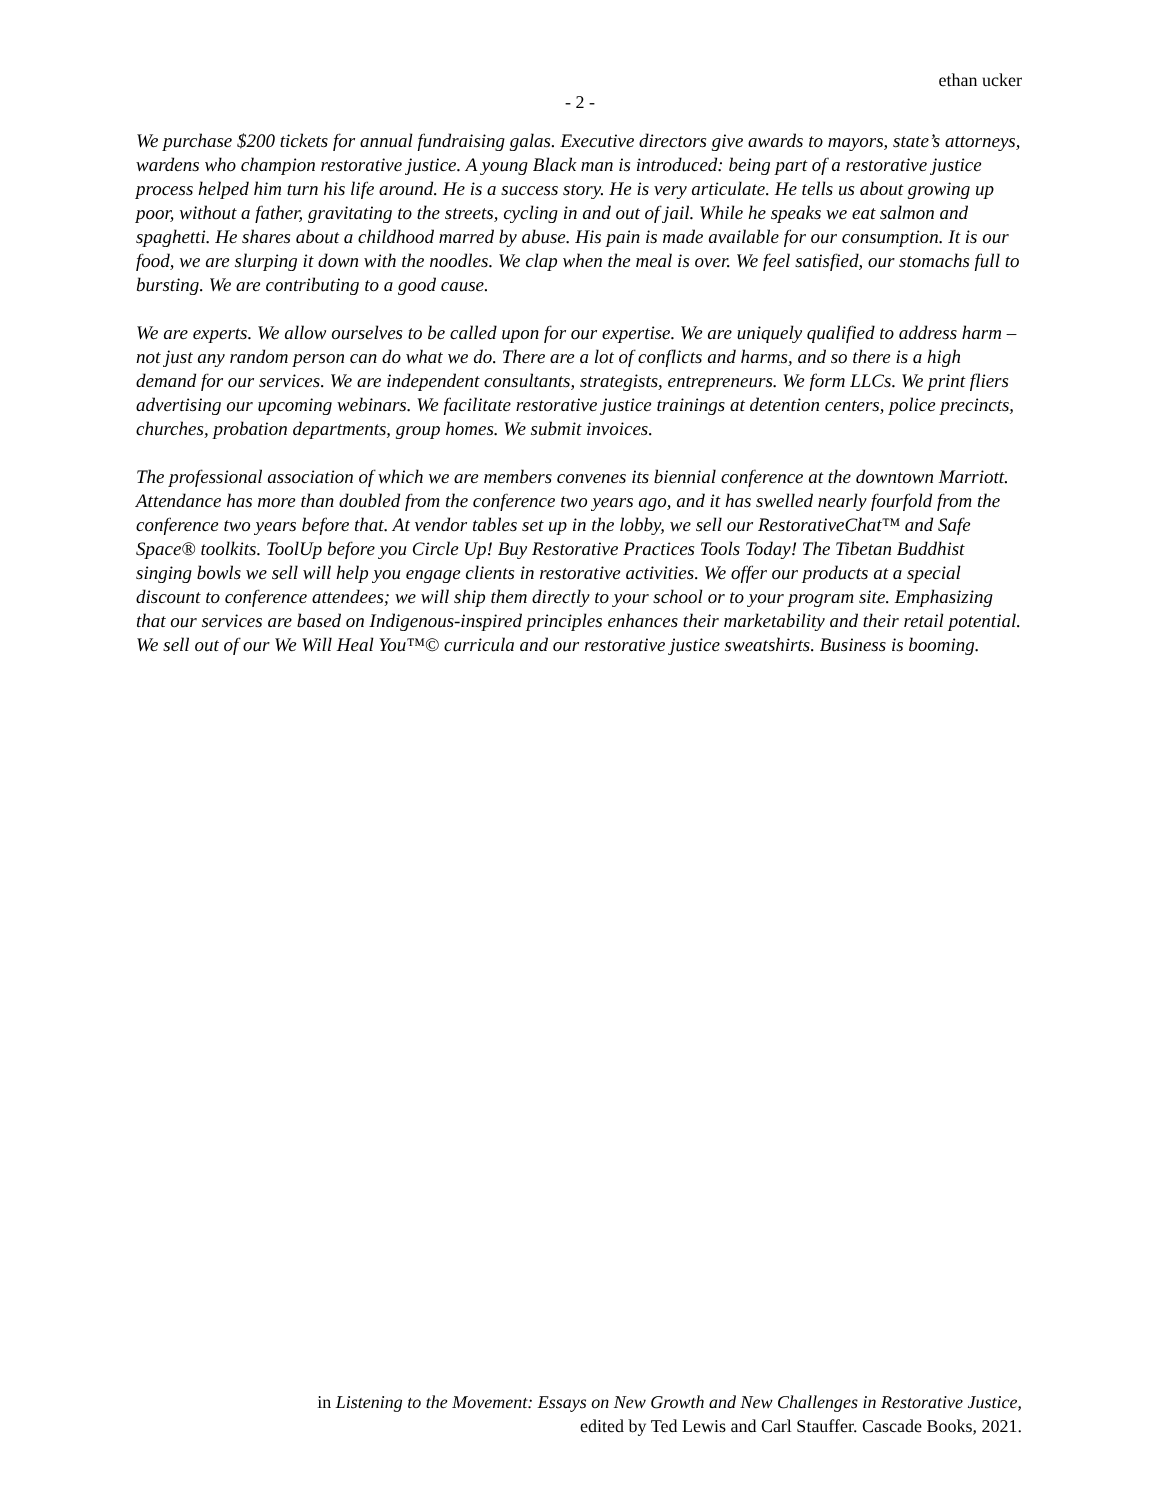ethan ucker
- 2 -
We purchase $200 tickets for annual fundraising galas. Executive directors give awards to mayors, state’s attorneys, wardens who champion restorative justice. A young Black man is introduced: being part of a restorative justice process helped him turn his life around. He is a success story. He is very articulate. He tells us about growing up poor, without a father, gravitating to the streets, cycling in and out of jail. While he speaks we eat salmon and spaghetti. He shares about a childhood marred by abuse. His pain is made available for our consumption. It is our food, we are slurping it down with the noodles. We clap when the meal is over. We feel satisfied, our stomachs full to bursting. We are contributing to a good cause.
We are experts. We allow ourselves to be called upon for our expertise. We are uniquely qualified to address harm – not just any random person can do what we do. There are a lot of conflicts and harms, and so there is a high demand for our services. We are independent consultants, strategists, entrepreneurs. We form LLCs. We print fliers advertising our upcoming webinars. We facilitate restorative justice trainings at detention centers, police precincts, churches, probation departments, group homes. We submit invoices.
The professional association of which we are members convenes its biennial conference at the downtown Marriott. Attendance has more than doubled from the conference two years ago, and it has swelled nearly fourfold from the conference two years before that. At vendor tables set up in the lobby, we sell our RestorativeChat™ and Safe Space® toolkits. ToolUp before you Circle Up! Buy Restorative Practices Tools Today! The Tibetan Buddhist singing bowls we sell will help you engage clients in restorative activities. We offer our products at a special discount to conference attendees; we will ship them directly to your school or to your program site. Emphasizing that our services are based on Indigenous-inspired principles enhances their marketability and their retail potential. We sell out of our We Will Heal You™© curricula and our restorative justice sweatshirts. Business is booming.
in Listening to the Movement: Essays on New Growth and New Challenges in Restorative Justice,
edited by Ted Lewis and Carl Stauffer. Cascade Books, 2021.